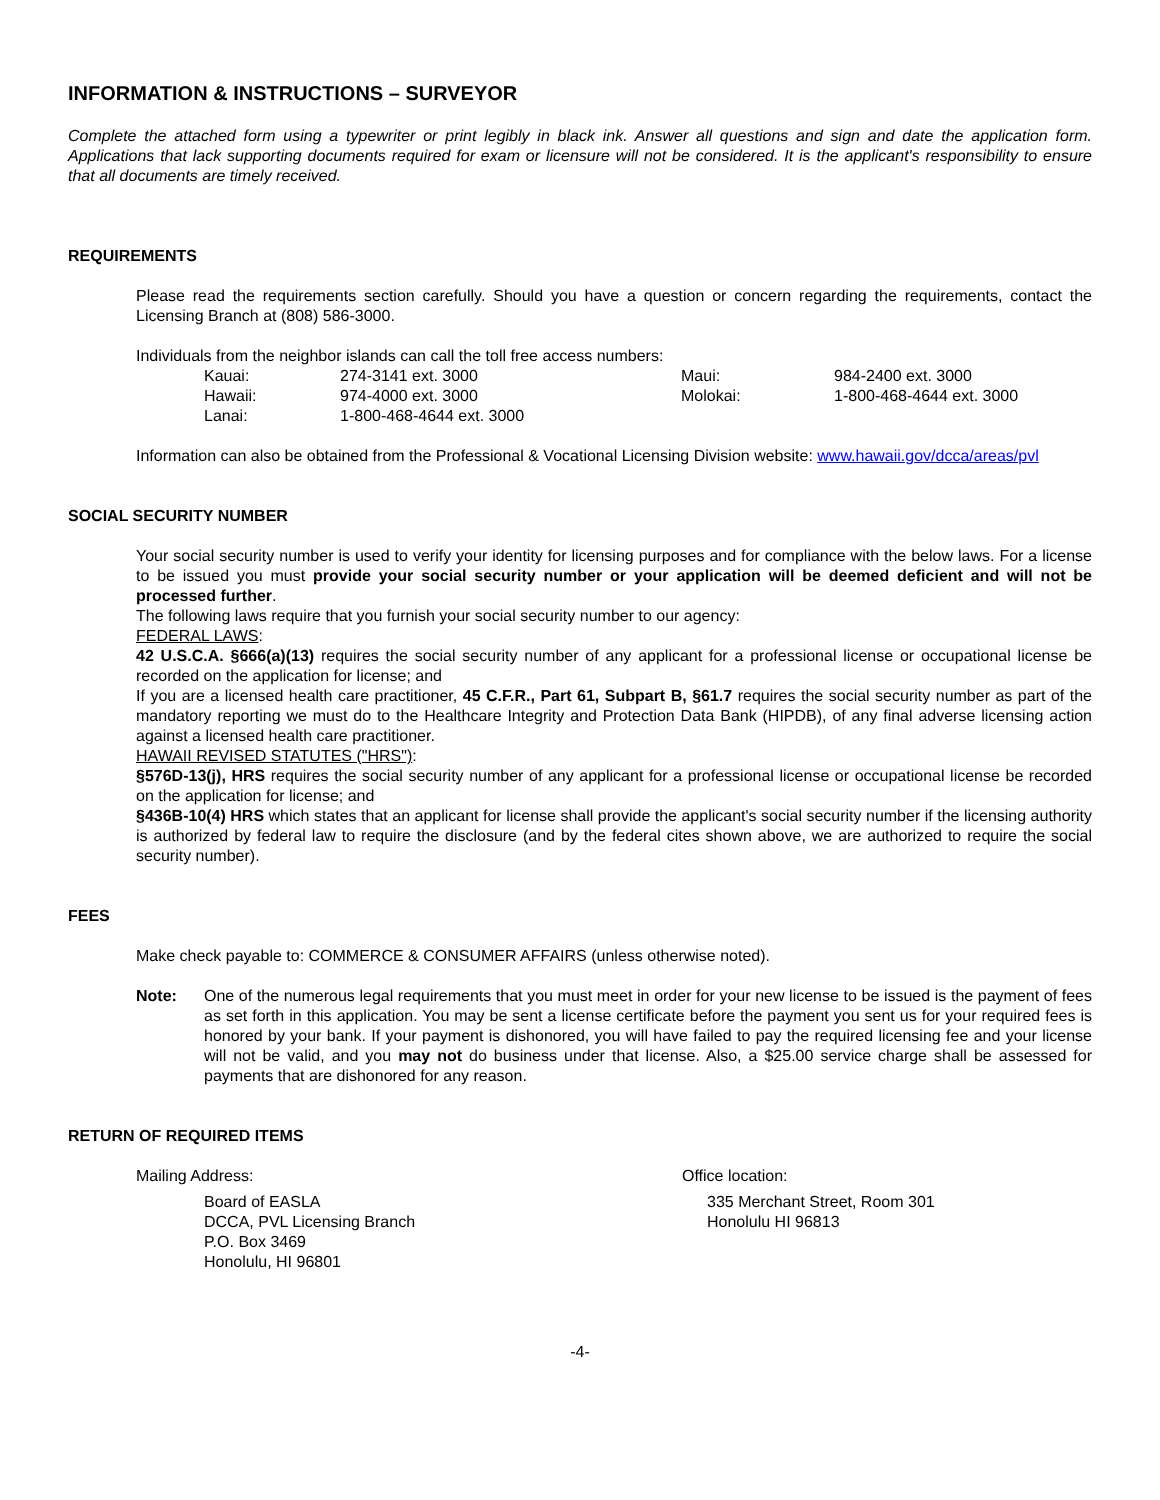INFORMATION & INSTRUCTIONS – SURVEYOR
Complete the attached form using a typewriter or print legibly in black ink. Answer all questions and sign and date the application form. Applications that lack supporting documents required for exam or licensure will not be considered. It is the applicant's responsibility to ensure that all documents are timely received.
REQUIREMENTS
Please read the requirements section carefully. Should you have a question or concern regarding the requirements, contact the Licensing Branch at (808) 586-3000.
Individuals from the neighbor islands can call the toll free access numbers:
| Kauai: | 274-3141 ext. 3000 | Maui: | 984-2400 ext. 3000 |
| Hawaii: | 974-4000 ext. 3000 | Molokai: | 1-800-468-4644 ext. 3000 |
| Lanai: | 1-800-468-4644 ext. 3000 | | |
Information can also be obtained from the Professional & Vocational Licensing Division website: www.hawaii.gov/dcca/areas/pvl
SOCIAL SECURITY NUMBER
Your social security number is used to verify your identity for licensing purposes and for compliance with the below laws. For a license to be issued you must provide your social security number or your application will be deemed deficient and will not be processed further.
The following laws require that you furnish your social security number to our agency:
FEDERAL LAWS:
42 U.S.C.A. §666(a)(13) requires the social security number of any applicant for a professional license or occupational license be recorded on the application for license; and
If you are a licensed health care practitioner, 45 C.F.R., Part 61, Subpart B, §61.7 requires the social security number as part of the mandatory reporting we must do to the Healthcare Integrity and Protection Data Bank (HIPDB), of any final adverse licensing action against a licensed health care practitioner.
HAWAII REVISED STATUTES ("HRS"):
§576D-13(j), HRS requires the social security number of any applicant for a professional license or occupational license be recorded on the application for license; and
§436B-10(4) HRS which states that an applicant for license shall provide the applicant's social security number if the licensing authority is authorized by federal law to require the disclosure (and by the federal cites shown above, we are authorized to require the social security number).
FEES
Make check payable to: COMMERCE & CONSUMER AFFAIRS (unless otherwise noted).
Note: One of the numerous legal requirements that you must meet in order for your new license to be issued is the payment of fees as set forth in this application. You may be sent a license certificate before the payment you sent us for your required fees is honored by your bank. If your payment is dishonored, you will have failed to pay the required licensing fee and your license will not be valid, and you may not do business under that license. Also, a $25.00 service charge shall be assessed for payments that are dishonored for any reason.
RETURN OF REQUIRED ITEMS
Mailing Address:
Board of EASLA
DCCA, PVL Licensing Branch
P.O. Box 3469
Honolulu, HI 96801
Office location:
335 Merchant Street, Room 301
Honolulu HI 96813
-4-